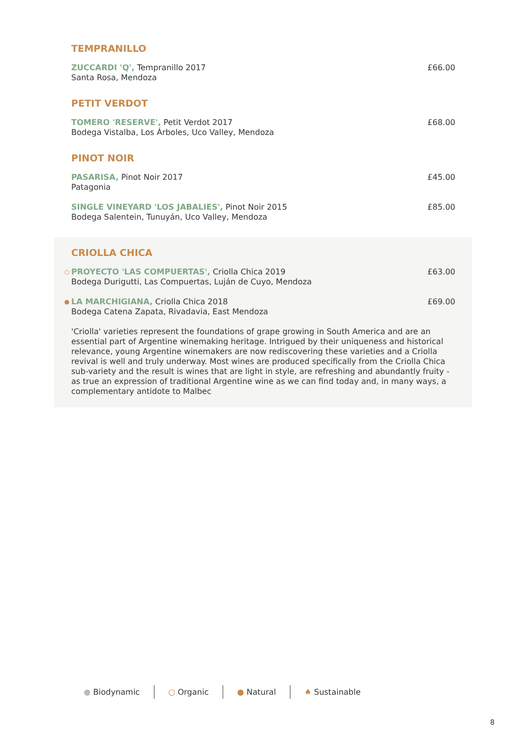TEMPRANILLO
ZUCCARDI 'Q', Tempranillo 2017
Santa Rosa, Mendoza
£66.00
PETIT VERDOT
TOMERO 'RESERVE', Petit Verdot 2017
Bodega Vistalba, Los Árboles, Uco Valley, Mendoza
£68.00
PINOT NOIR
PASARISA, Pinot Noir 2017
Patagonia
£45.00
SINGLE VINEYARD 'LOS JABALIES', Pinot Noir 2015
Bodega Salentein, Tunuyán, Uco Valley, Mendoza
£85.00
CRIOLLA CHICA
○
PROYECTO 'LAS COMPUERTAS', Criolla Chica 2019
Bodega Durigutti, Las Compuertas, Luján de Cuyo, Mendoza
£63.00
●
LA MARCHIGIANA, Criolla Chica 2018
Bodega Catena Zapata, Rivadavia, East Mendoza
£69.00
'Criolla' varieties represent the foundations of grape growing in South America and are an essential part of Argentine winemaking heritage. Intrigued by their uniqueness and historical relevance, young Argentine winemakers are now rediscovering these varieties and a Criolla revival is well and truly underway. Most wines are produced specifically from the Criolla Chica sub-variety and the result is wines that are light in style, are refreshing and abundantly fruity - as true an expression of traditional Argentine wine as we can find today and, in many ways, a complementary antidote to Malbec
● Biodynamic ○ Organic ● Natural ♠ Sustainable
8